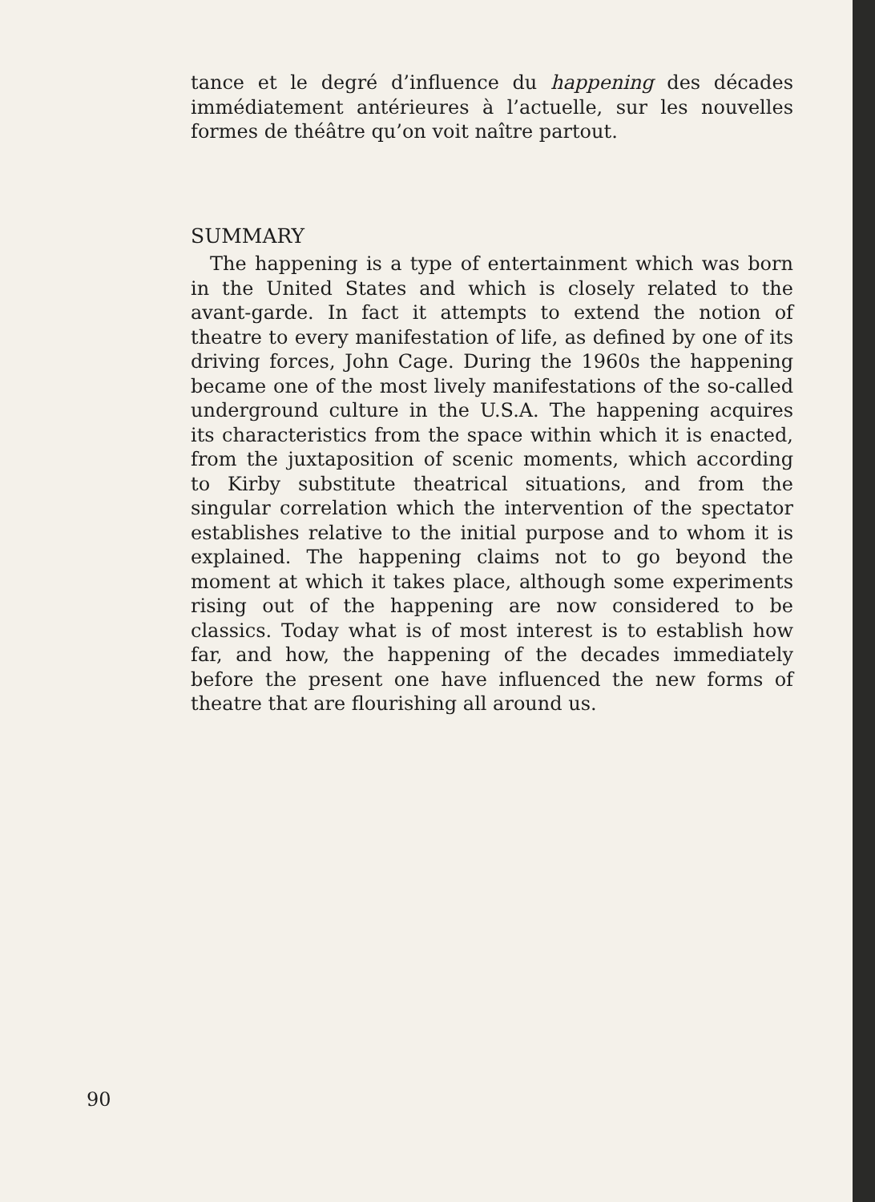tance et le degré d’influence du happening des décades immédiatement antérieures à l’actuelle, sur les nouvelles formes de théâtre qu’on voit naître partout.
SUMMARY
The happening is a type of entertainment which was born in the United States and which is closely related to the avant-garde. In fact it attempts to extend the notion of theatre to every manifestation of life, as defined by one of its driving forces, John Cage. During the 1960s the happening became one of the most lively manifestations of the so-called underground culture in the U.S.A. The happening acquires its characteristics from the space within which it is enacted, from the juxtaposition of scenic moments, which according to Kirby substitute theatrical situations, and from the singular correlation which the intervention of the spectator establishes relative to the initial purpose and to whom it is explained. The happening claims not to go beyond the moment at which it takes place, although some experiments rising out of the happening are now considered to be classics. Today what is of most interest is to establish how far, and how, the happening of the decades immediately before the present one have influenced the new forms of theatre that are flourishing all around us.
90